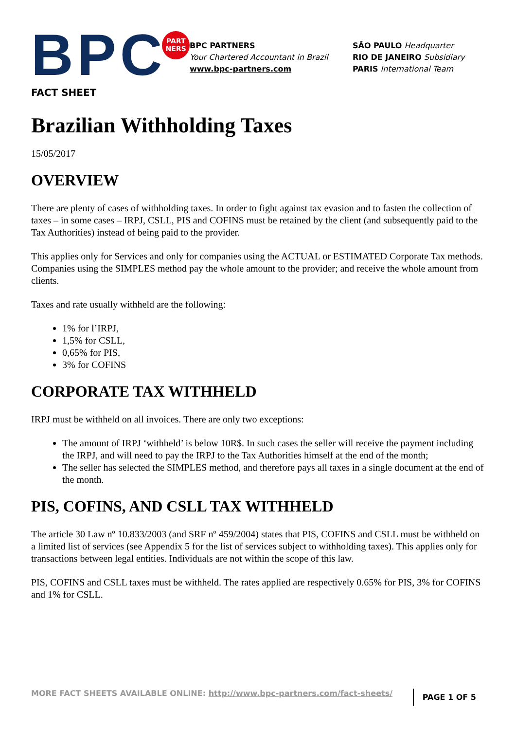BPC
PART
NERS
BPC PARTNERS
Your Chartered Accountant in Brazil
www.bpc-partners.com
SÃO PAULO Headquarter
RIO DE JANEIRO Subsidiary
PARIS International Team
FACT SHEET
Brazilian Withholding Taxes
15/05/2017
OVERVIEW
There are plenty of cases of withholding taxes. In order to fight against tax evasion and to fasten the collection of taxes – in some cases – IRPJ, CSLL, PIS and COFINS must be retained by the client (and subsequently paid to the Tax Authorities) instead of being paid to the provider.
This applies only for Services and only for companies using the ACTUAL or ESTIMATED Corporate Tax methods. Companies using the SIMPLES method pay the whole amount to the provider; and receive the whole amount from clients.
Taxes and rate usually withheld are the following:
1% for l’IRPJ,
1,5% for CSLL,
0,65% for PIS,
3% for COFINS
CORPORATE TAX WITHHELD
IRPJ must be withheld on all invoices. There are only two exceptions:
The amount of IRPJ ‘withheld’ is below 10R$. In such cases the seller will receive the payment including the IRPJ, and will need to pay the IRPJ to the Tax Authorities himself at the end of the month;
The seller has selected the SIMPLES method, and therefore pays all taxes in a single document at the end of the month.
PIS, COFINS, AND CSLL TAX WITHHELD
The article 30 Law nº 10.833/2003 (and SRF nº 459/2004) states that PIS, COFINS and CSLL must be withheld on a limited list of services (see Appendix 5 for the list of services subject to withholding taxes). This applies only for transactions between legal entities. Individuals are not within the scope of this law.
PIS, COFINS and CSLL taxes must be withheld. The rates applied are respectively 0.65% for PIS, 3% for COFINS and 1% for CSLL.
MORE FACT SHEETS AVAILABLE ONLINE: http://www.bpc-partners.com/fact-sheets/ PAGE 1 OF 5